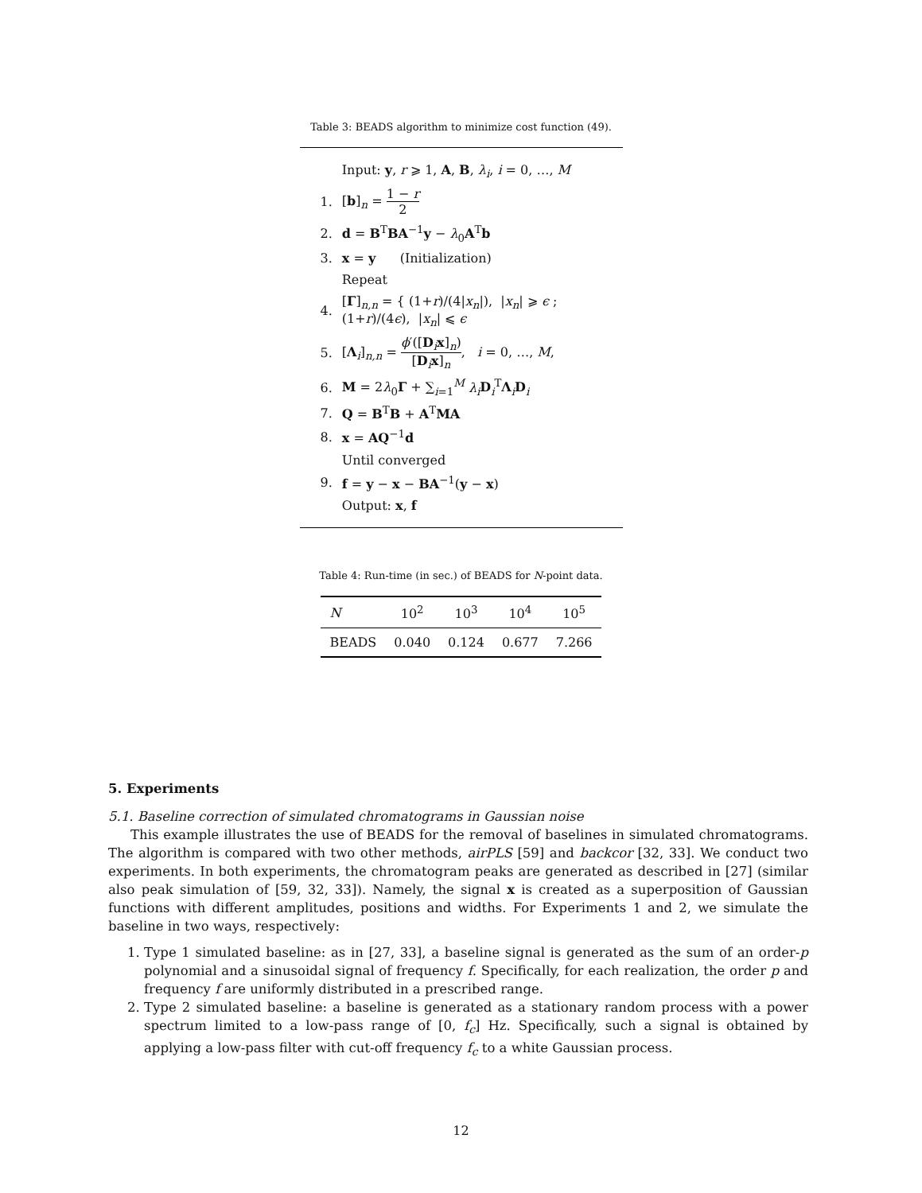Table 3: BEADS algorithm to minimize cost function (49).
| | Input: y , r ⩾ 1, A , B , λ<sub>i</sub> , i = 0, …, M |
| 1. | [ b ]<sub>n</sub> = 1 − r 2 |
| 2. | d = B<sup>T</sup> BA<sup>−1</sup> y − λ<sub>0</sub> A<sup>T</sup> b |
| 3. | x = y (Initialization) |
| | Repeat |
| 4. | [ Γ ]<sub>n,n</sub> = { (1+ r )/(4/ x<sub>n</sub> /), / x<sub>n</sub> / ⩾ ϵ ; (1+ r )/(4 ϵ ), / x<sub>n</sub> / ⩽ ϵ |
| 5. | [ Λ<sub>i</sub>]<sub>n,n</sub> = ϕ ′([ D<sub>i</sub> x ]<sub>n</sub>) [ D<sub>i</sub> x ]<sub>n</sub> , i = 0, …, M , |
| 6. | M = 2 λ<sub>0</sub> Γ + ∑<sub>i=1</sub><sup>M</sup> λ<sub>i</sub> D<sub>i</sub><sup>T</sup> Λ<sub>i</sub> D<sub>i</sub> |
| 7. | Q = B<sup>T</sup> B + A<sup>T</sup> MA |
| 8. | x = AQ<sup>−1</sup> d |
| | Until converged |
| 9. | f = y − x − BA<sup>−1</sup>( y − x ) |
| | Output: x , f |
Table 4: Run-time (in sec.) of BEADS for N-point data.
| N | 10<sup>2</sup> | 10<sup>3</sup> | 10<sup>4</sup> | 10<sup>5</sup> |
| --- | --- | --- | --- | --- |
| BEADS | 0.040 | 0.124 | 0.677 | 7.266 |
5. Experiments
5.1. Baseline correction of simulated chromatograms in Gaussian noise
This example illustrates the use of BEADS for the removal of baselines in simulated chromatograms. The algorithm is compared with two other methods, airPLS [59] and backcor [32, 33]. We conduct two experiments. In both experiments, the chromatogram peaks are generated as described in [27] (similar also peak simulation of [59, 32, 33]). Namely, the signal x is created as a superposition of Gaussian functions with different amplitudes, positions and widths. For Experiments 1 and 2, we simulate the baseline in two ways, respectively:
1. Type 1 simulated baseline: as in [27, 33], a baseline signal is generated as the sum of an order-p polynomial and a sinusoidal signal of frequency f. Specifically, for each realization, the order p and frequency f are uniformly distributed in a prescribed range.
2. Type 2 simulated baseline: a baseline is generated as a stationary random process with a power spectrum limited to a low-pass range of [0, f<sub>c</sub>] Hz. Specifically, such a signal is obtained by applying a low-pass filter with cut-off frequency f<sub>c</sub> to a white Gaussian process.
12